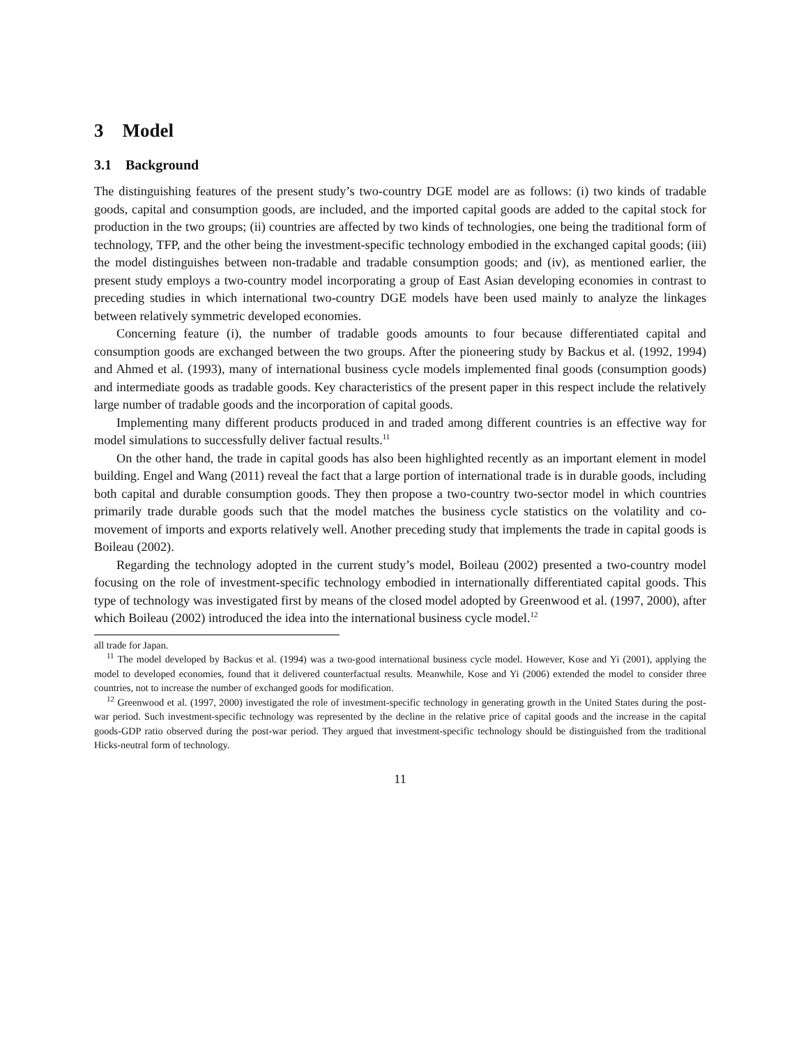3 Model
3.1 Background
The distinguishing features of the present study’s two-country DGE model are as follows: (i) two kinds of tradable goods, capital and consumption goods, are included, and the imported capital goods are added to the capital stock for production in the two groups; (ii) countries are affected by two kinds of technologies, one being the traditional form of technology, TFP, and the other being the investment-specific technology embodied in the exchanged capital goods; (iii) the model distinguishes between non-tradable and tradable consumption goods; and (iv), as mentioned earlier, the present study employs a two-country model incorporating a group of East Asian developing economies in contrast to preceding studies in which international two-country DGE models have been used mainly to analyze the linkages between relatively symmetric developed economies.
Concerning feature (i), the number of tradable goods amounts to four because differentiated capital and consumption goods are exchanged between the two groups. After the pioneering study by Backus et al. (1992, 1994) and Ahmed et al. (1993), many of international business cycle models implemented final goods (consumption goods) and intermediate goods as tradable goods. Key characteristics of the present paper in this respect include the relatively large number of tradable goods and the incorporation of capital goods.
Implementing many different products produced in and traded among different countries is an effective way for model simulations to successfully deliver factual results.<sup>11</sup>
On the other hand, the trade in capital goods has also been highlighted recently as an important element in model building. Engel and Wang (2011) reveal the fact that a large portion of international trade is in durable goods, including both capital and durable consumption goods. They then propose a two-country two-sector model in which countries primarily trade durable goods such that the model matches the business cycle statistics on the volatility and co-movement of imports and exports relatively well. Another preceding study that implements the trade in capital goods is Boileau (2002).
Regarding the technology adopted in the current study’s model, Boileau (2002) presented a two-country model focusing on the role of investment-specific technology embodied in internationally differentiated capital goods. This type of technology was investigated first by means of the closed model adopted by Greenwood et al. (1997, 2000), after which Boileau (2002) introduced the idea into the international business cycle model.<sup>12</sup>
all trade for Japan.
<sup>11</sup> The model developed by Backus et al. (1994) was a two-good international business cycle model. However, Kose and Yi (2001), applying the model to developed economies, found that it delivered counterfactual results. Meanwhile, Kose and Yi (2006) extended the model to consider three countries, not to increase the number of exchanged goods for modification.
<sup>12</sup> Greenwood et al. (1997, 2000) investigated the role of investment-specific technology in generating growth in the United States during the post-war period. Such investment-specific technology was represented by the decline in the relative price of capital goods and the increase in the capital goods-GDP ratio observed during the post-war period. They argued that investment-specific technology should be distinguished from the traditional Hicks-neutral form of technology.
11